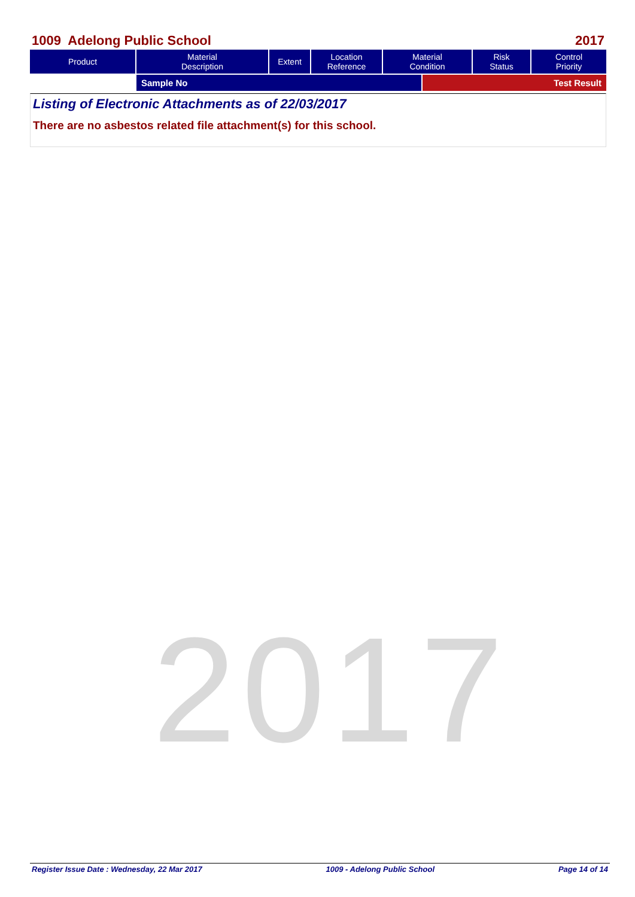1009 Adelong Public School 2017
| Product | Material Description | Extent | Location Reference | Material Condition | Risk Status | Control Priority |
| --- | --- | --- | --- | --- | --- | --- |
| | Sample No | Test Result |
Listing of Electronic Attachments as of 22/03/2017
There are no asbestos related file attachment(s) for this school.
2017
Register Issue Date : Wednesday, 22 Mar 2017 1009 - Adelong Public School Page 14 of 14